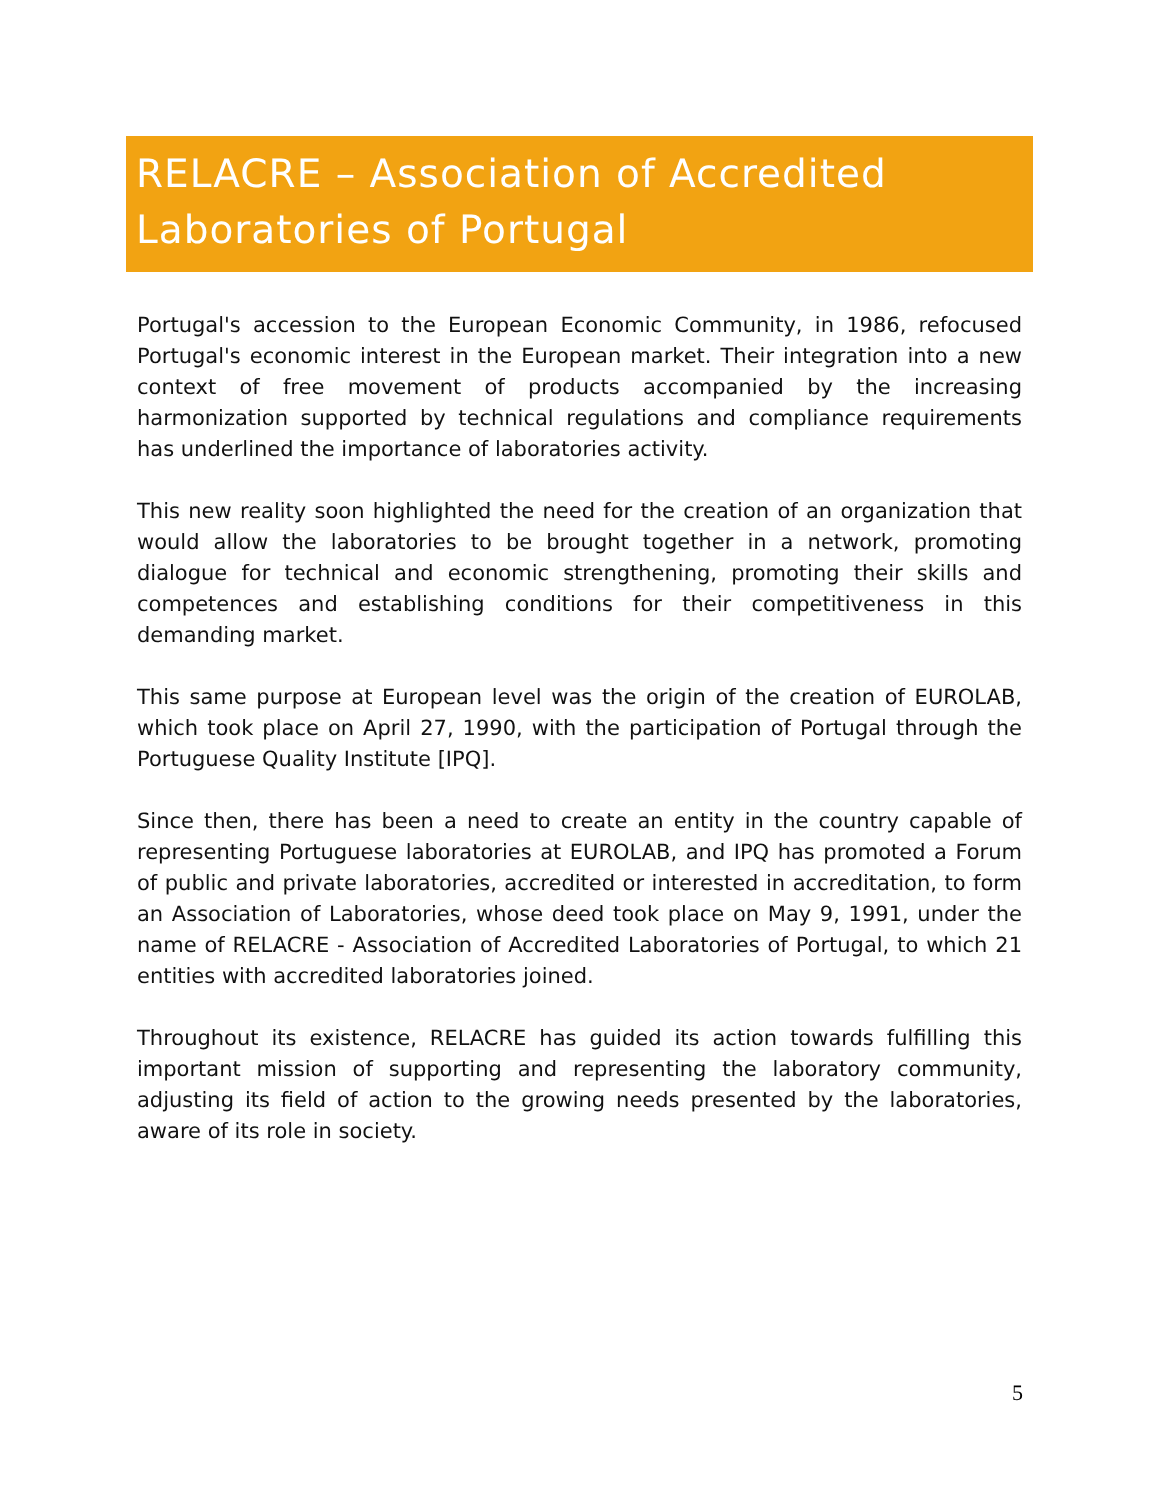RELACRE – Association of Accredited Laboratories of Portugal
Portugal's accession to the European Economic Community, in 1986, refocused Portugal's economic interest in the European market. Their integration into a new context of free movement of products accompanied by the increasing harmonization supported by technical regulations and compliance requirements has underlined the importance of laboratories activity.
This new reality soon highlighted the need for the creation of an organization that would allow the laboratories to be brought together in a network, promoting dialogue for technical and economic strengthening, promoting their skills and competences and establishing conditions for their competitiveness in this demanding market.
This same purpose at European level was the origin of the creation of EUROLAB, which took place on April 27, 1990, with the participation of Portugal through the Portuguese Quality Institute [IPQ].
Since then, there has been a need to create an entity in the country capable of representing Portuguese laboratories at EUROLAB, and IPQ has promoted a Forum of public and private laboratories, accredited or interested in accreditation, to form an Association of Laboratories, whose deed took place on May 9, 1991, under the name of RELACRE - Association of Accredited Laboratories of Portugal, to which 21 entities with accredited laboratories joined.
Throughout its existence, RELACRE has guided its action towards fulfilling this important mission of supporting and representing the laboratory community, adjusting its field of action to the growing needs presented by the laboratories, aware of its role in society.
5